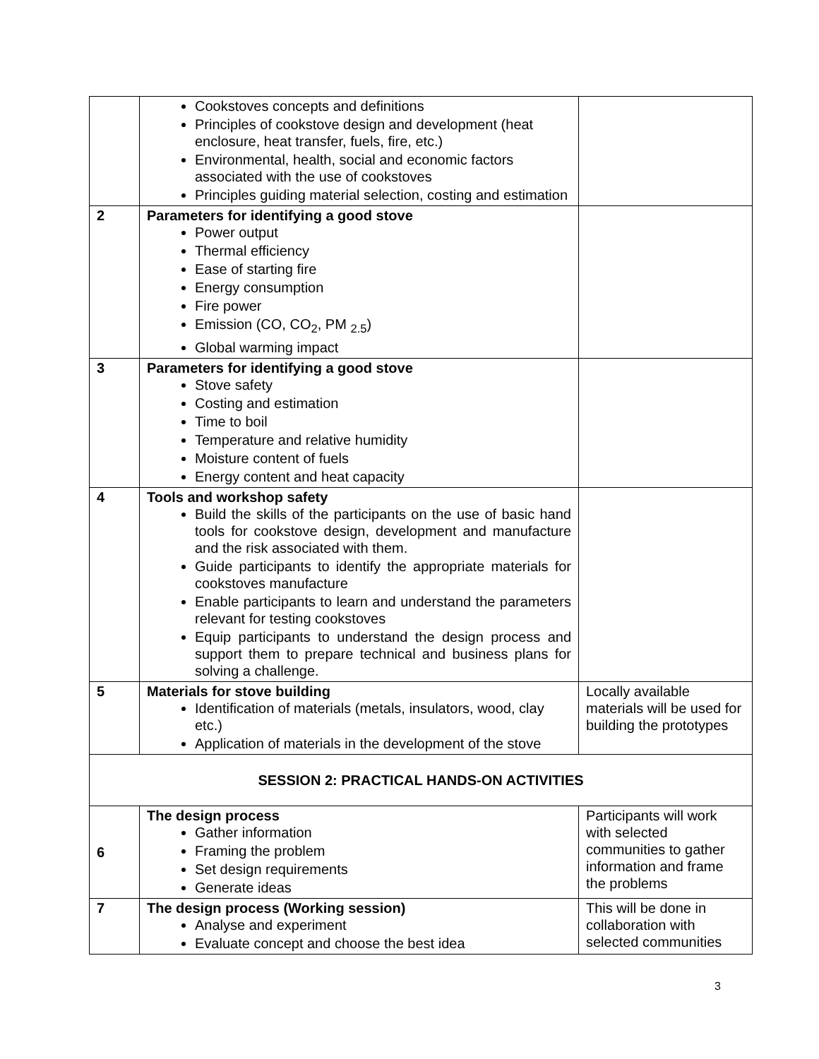| | Cookstoves concepts and definitions Principles of cookstove design and development (heat enclosure, heat transfer, fuels, fire, etc.) Environmental, health, social and economic factors associated with the use of cookstoves Principles guiding material selection, costing and estimation | |
| 2 | Parameters for identifying a good stove Power output Thermal efficiency Ease of starting fire Energy consumption Fire power Emission (CO, CO<sub>2</sub>, PM <sub>2.5</sub>) Global warming impact | |
| 3 | Parameters for identifying a good stove Stove safety Costing and estimation Time to boil Temperature and relative humidity Moisture content of fuels Energy content and heat capacity | |
| 4 | Tools and workshop safety Build the skills of the participants on the use of basic hand tools for cookstove design, development and manufacture and the risk associated with them. Guide participants to identify the appropriate materials for cookstoves manufacture Enable participants to learn and understand the parameters relevant for testing cookstoves Equip participants to understand the design process and support them to prepare technical and business plans for solving a challenge. | |
| 5 | Materials for stove building Identification of materials (metals, insulators, wood, clay etc.) Application of materials in the development of the stove | Locally available materials will be used for building the prototypes |
| SESSION 2: PRACTICAL HANDS-ON ACTIVITIES | | |
| 6 | The design process Gather information Framing the problem Set design requirements Generate ideas | Participants will work with selected communities to gather information and frame the problems |
| 7 | The design process (Working session) Analyse and experiment Evaluate concept and choose the best idea | This will be done in collaboration with selected communities |
3